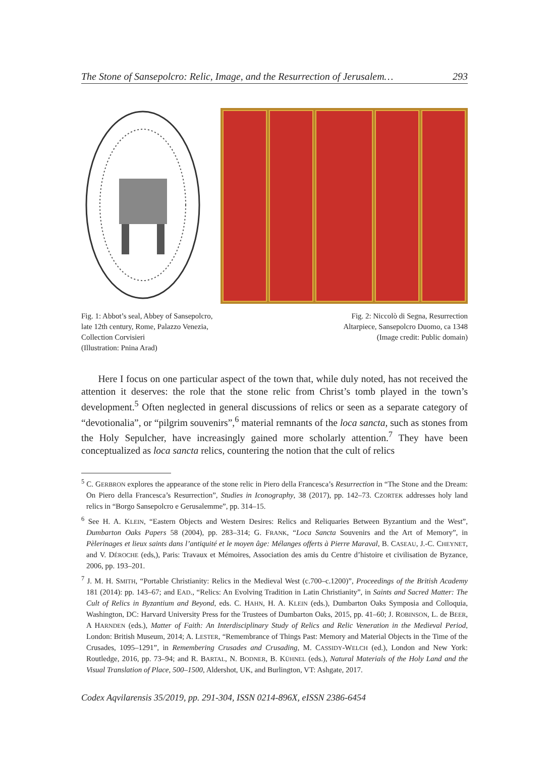The Stone of Sansepolcro: Relic, Image, and the Resurrection of Jerusalem… 293
Fig. 1: Abbot’s seal, Abbey of Sansepolcro,
late 12th century, Rome, Palazzo Venezia,
Collection Corvisieri
(Illustration: Pnina Arad)
Fig. 2: Niccolò di Segna, Resurrection
Altarpiece, Sansepolcro Duomo, ca 1348
(Image credit: Public domain)
Here I focus on one particular aspect of the town that, while duly noted, has not received the attention it deserves: the role that the stone relic from Christ’s tomb played in the town’s development.<sup>5</sup> Often neglected in general discussions of relics or seen as a separate category of “devotionalia”, or “pilgrim souvenirs”,<sup>6</sup> material remnants of the loca sancta, such as stones from the Holy Sepulcher, have increasingly gained more scholarly attention.<sup>7</sup> They have been conceptualized as loca sancta relics, countering the notion that the cult of relics
<sup>5</sup> C. GERBRON explores the appearance of the stone relic in Piero della Francesca’s Resurrection in “The Stone and the Dream: On Piero della Francesca’s Resurrection”, Studies in Iconography, 38 (2017), pp. 142–73. CZORTEK addresses holy land relics in “Borgo Sansepolcro e Gerusalemme”, pp. 314–15.
<sup>6</sup> See H. A. KLEIN, “Eastern Objects and Western Desires: Relics and Reliquaries Between Byzantium and the West”, Dumbarton Oaks Papers 58 (2004), pp. 283–314; G. FRANK, “Loca Sancta Souvenirs and the Art of Memory”, in Pèlerinages et lieux saints dans l’antiquité et le moyen âge: Mélanges offerts à Pierre Maraval, B. CASEAU, J.-C. CHEYNET, and V. DÉROCHE (eds,), Paris: Travaux et Mémoires, Association des amis du Centre d’histoire et civilisation de Byzance, 2006, pp. 193–201.
<sup>7</sup> J. M. H. SMITH, “Portable Christianity: Relics in the Medieval West (c.700–c.1200)”, Proceedings of the British Academy 181 (2014): pp. 143–67; and EAD., “Relics: An Evolving Tradition in Latin Christianity”, in Saints and Sacred Matter: The Cult of Relics in Byzantium and Beyond, eds. C. HAHN, H. A. KLEIN (eds.), Dumbarton Oaks Symposia and Colloquia, Washington, DC: Harvard University Press for the Trustees of Dumbarton Oaks, 2015, pp. 41–60; J. ROBINSON, L. de BEER, A HARNDEN (eds.), Matter of Faith: An Interdisciplinary Study of Relics and Relic Veneration in the Medieval Period, London: British Museum, 2014; A. LESTER, “Remembrance of Things Past: Memory and Material Objects in the Time of the Crusades, 1095–1291”, in Remembering Crusades and Crusading, M. CASSIDY-WELCH (ed.), London and New York: Routledge, 2016, pp. 73–94; and R. BARTAL, N. BODNER, B. KÜHNEL (eds.), Natural Materials of the Holy Land and the Visual Translation of Place, 500–1500, Aldershot, UK, and Burlington, VT: Ashgate, 2017.
Codex Aqvilarensis 35/2019, pp. 291-304, ISSN 0214-896X, eISSN 2386-6454